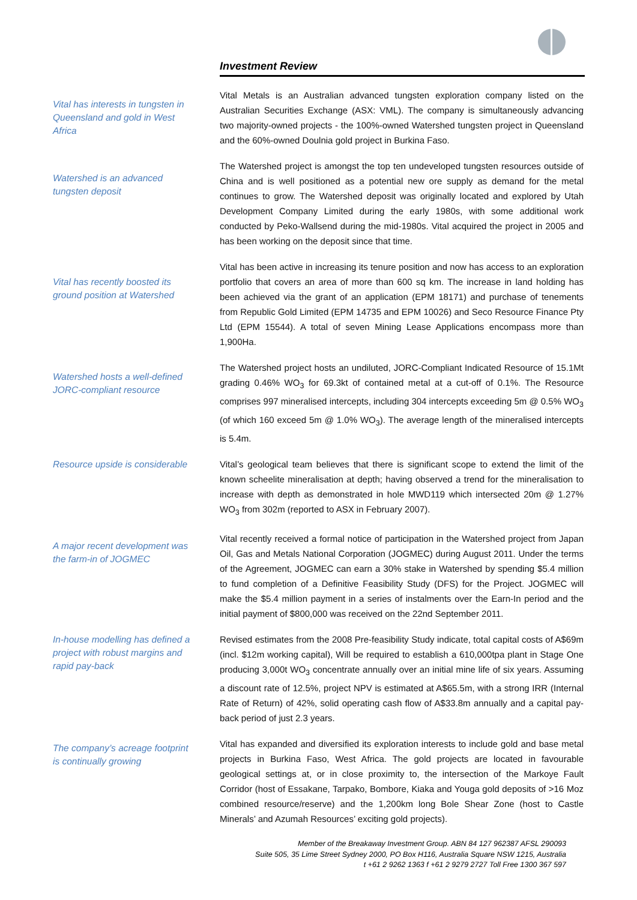Investment Review
Vital has interests in tungsten in Queensland and gold in West Africa
Vital Metals is an Australian advanced tungsten exploration company listed on the Australian Securities Exchange (ASX: VML). The company is simultaneously advancing two majority-owned projects - the 100%-owned Watershed tungsten project in Queensland and the 60%-owned Doulnia gold project in Burkina Faso.
Watershed is an advanced tungsten deposit
The Watershed project is amongst the top ten undeveloped tungsten resources outside of China and is well positioned as a potential new ore supply as demand for the metal continues to grow. The Watershed deposit was originally located and explored by Utah Development Company Limited during the early 1980s, with some additional work conducted by Peko-Wallsend during the mid-1980s. Vital acquired the project in 2005 and has been working on the deposit since that time.
Vital has recently boosted its ground position at Watershed
Vital has been active in increasing its tenure position and now has access to an exploration portfolio that covers an area of more than 600 sq km. The increase in land holding has been achieved via the grant of an application (EPM 18171) and purchase of tenements from Republic Gold Limited (EPM 14735 and EPM 10026) and Seco Resource Finance Pty Ltd (EPM 15544). A total of seven Mining Lease Applications encompass more than 1,900Ha.
Watershed hosts a well-defined JORC-compliant resource
The Watershed project hosts an undiluted, JORC-Compliant Indicated Resource of 15.1Mt grading 0.46% WO<sub>3</sub> for 69.3kt of contained metal at a cut-off of 0.1%. The Resource comprises 997 mineralised intercepts, including 304 intercepts exceeding 5m @ 0.5% WO<sub>3</sub> (of which 160 exceed 5m @ 1.0% WO<sub>3</sub>). The average length of the mineralised intercepts is 5.4m.
Resource upside is considerable
Vital’s geological team believes that there is significant scope to extend the limit of the known scheelite mineralisation at depth; having observed a trend for the mineralisation to increase with depth as demonstrated in hole MWD119 which intersected 20m @ 1.27% WO<sub>3</sub> from 302m (reported to ASX in February 2007).
A major recent development was the farm-in of JOGMEC
Vital recently received a formal notice of participation in the Watershed project from Japan Oil, Gas and Metals National Corporation (JOGMEC) during August 2011. Under the terms of the Agreement, JOGMEC can earn a 30% stake in Watershed by spending $5.4 million to fund completion of a Definitive Feasibility Study (DFS) for the Project. JOGMEC will make the $5.4 million payment in a series of instalments over the Earn-In period and the initial payment of $800,000 was received on the 22nd September 2011.
In-house modelling has defined a project with robust margins and rapid pay-back
Revised estimates from the 2008 Pre-feasibility Study indicate, total capital costs of A$69m (incl. $12m working capital), Will be required to establish a 610,000tpa plant in Stage One producing 3,000t WO<sub>3</sub> concentrate annually over an initial mine life of six years. Assuming a discount rate of 12.5%, project NPV is estimated at A$65.5m, with a strong IRR (Internal Rate of Return) of 42%, solid operating cash flow of A$33.8m annually and a capital pay-back period of just 2.3 years.
The company’s acreage footprint is continually growing
Vital has expanded and diversified its exploration interests to include gold and base metal projects in Burkina Faso, West Africa. The gold projects are located in favourable geological settings at, or in close proximity to, the intersection of the Markoye Fault Corridor (host of Essakane, Tarpako, Bombore, Kiaka and Youga gold deposits of >16 Moz combined resource/reserve) and the 1,200km long Bole Shear Zone (host to Castle Minerals’ and Azumah Resources’ exciting gold projects).
Member of the Breakaway Investment Group. ABN 84 127 962387 AFSL 290093
Suite 505, 35 Lime Street Sydney 2000, PO Box H116, Australia Square NSW 1215, Australia
t +61 2 9262 1363 f +61 2 9279 2727 Toll Free 1300 367 597